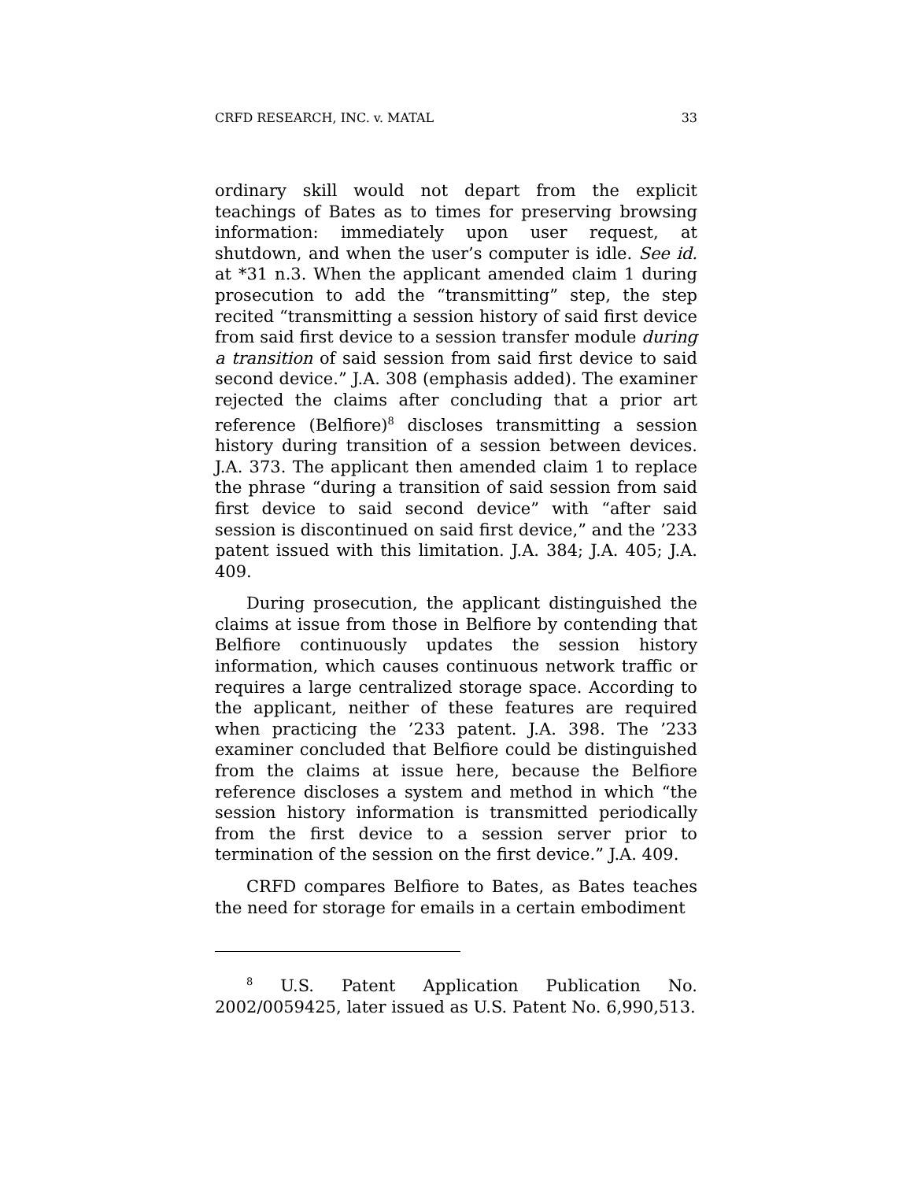CRFD RESEARCH, INC. v. MATAL 33
ordinary skill would not depart from the explicit teachings of Bates as to times for preserving browsing information: immediately upon user request, at shutdown, and when the user’s computer is idle. See id. at *31 n.3. When the applicant amended claim 1 during prosecution to add the “transmitting” step, the step recited “transmitting a session history of said first device from said first device to a session transfer module during a transition of said session from said first device to said second device.” J.A. 308 (emphasis added). The examiner rejected the claims after concluding that a prior art reference (Belfiore)<sup>8</sup> discloses transmitting a session history during transition of a session between devices. J.A. 373. The applicant then amended claim 1 to replace the phrase “during a transition of said session from said first device to said second device” with “after said session is discontinued on said first device,” and the ’233 patent issued with this limitation. J.A. 384; J.A. 405; J.A. 409.
During prosecution, the applicant distinguished the claims at issue from those in Belfiore by contending that Belfiore continuously updates the session history information, which causes continuous network traffic or requires a large centralized storage space. According to the applicant, neither of these features are required when practicing the ’233 patent. J.A. 398. The ’233 examiner concluded that Belfiore could be distinguished from the claims at issue here, because the Belfiore reference discloses a system and method in which “the session history information is transmitted periodically from the first device to a session server prior to termination of the session on the first device.” J.A. 409.
CRFD compares Belfiore to Bates, as Bates teaches the need for storage for emails in a certain embodiment
<sup>8</sup> U.S. Patent Application Publication No. 2002/0059425, later issued as U.S. Patent No. 6,990,513.